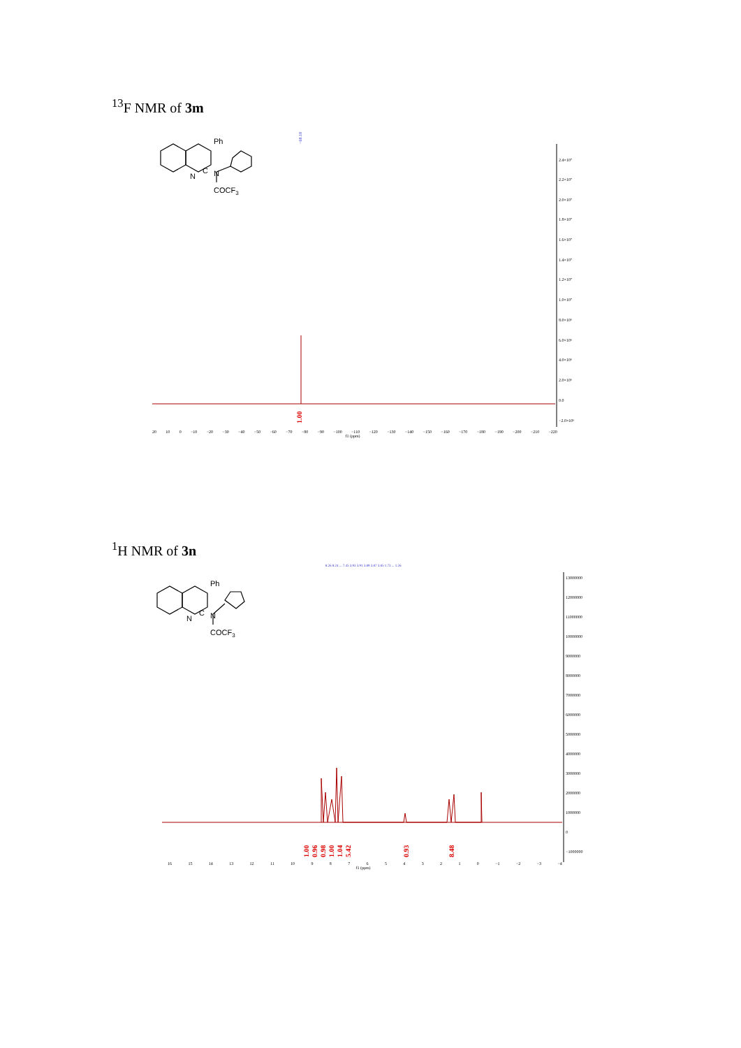<sup>13</sup>F NMR of 3m
Ph
N
C
N
COCF3
−68.18
1.00
2.4×10⁷
2.2×10⁷
2.0×10⁷
1.8×10⁷
1.6×10⁷
1.4×10⁷
1.2×10⁷
1.0×10⁷
8.0×10⁶
6.0×10⁶
4.0×10⁶
2.0×10⁶
0.0
−2.0×10⁶
20 10 0 −10 −20 −30 −40 −50 −60 −70 −80 −90 −100 −110 −120 −130 −140 −150 −160 −170 −180 −190 −200 −210 −220
f1 (ppm)
<sup>1</sup>H NMR of 3n
Ph
N
C
N
COCF3
8.26 8.24 ... 7.45 3.93 3.91 3.89 3.87 3.85 1.73 ... 1.26
1.00
0.96
0.98
1.00
1.04
5.42
0.93
8.48
13000000
12000000
11000000
10000000
9000000
8000000
7000000
6000000
5000000
4000000
3000000
2000000
1000000
0
−1000000
16 15 14 13 12 11 10 9876543210 −1 −2 −3 −4
f1 (ppm)